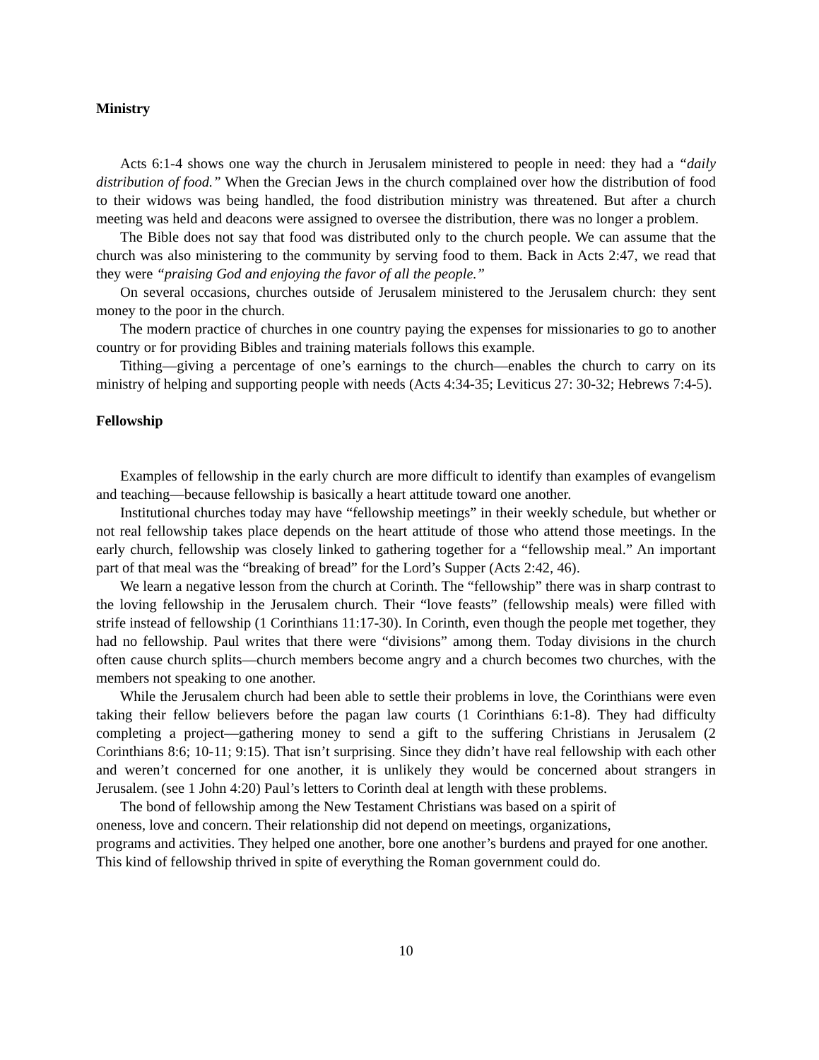Ministry
Acts 6:1-4 shows one way the church in Jerusalem ministered to people in need: they had a “daily distribution of food.” When the Grecian Jews in the church complained over how the distribution of food to their widows was being handled, the food distribution ministry was threatened. But after a church meeting was held and deacons were assigned to oversee the distribution, there was no longer a problem.
The Bible does not say that food was distributed only to the church people. We can assume that the church was also ministering to the community by serving food to them. Back in Acts 2:47, we read that they were “praising God and enjoying the favor of all the people.”
On several occasions, churches outside of Jerusalem ministered to the Jerusalem church: they sent money to the poor in the church.
The modern practice of churches in one country paying the expenses for missionaries to go to another country or for providing Bibles and training materials follows this example.
Tithing—giving a percentage of one’s earnings to the church—enables the church to carry on its ministry of helping and supporting people with needs (Acts 4:34-35; Leviticus 27: 30-32; Hebrews 7:4-5).
Fellowship
Examples of fellowship in the early church are more difficult to identify than examples of evangelism and teaching—because fellowship is basically a heart attitude toward one another.
Institutional churches today may have “fellowship meetings” in their weekly schedule, but whether or not real fellowship takes place depends on the heart attitude of those who attend those meetings. In the early church, fellowship was closely linked to gathering together for a “fellowship meal.” An important part of that meal was the “breaking of bread” for the Lord’s Supper (Acts 2:42, 46).
We learn a negative lesson from the church at Corinth. The “fellowship” there was in sharp contrast to the loving fellowship in the Jerusalem church. Their “love feasts” (fellowship meals) were filled with strife instead of fellowship (1 Corinthians 11:17-30). In Corinth, even though the people met together, they had no fellowship. Paul writes that there were “divisions” among them. Today divisions in the church often cause church splits—church members become angry and a church becomes two churches, with the members not speaking to one another.
While the Jerusalem church had been able to settle their problems in love, the Corinthians were even taking their fellow believers before the pagan law courts (1 Corinthians 6:1-8). They had difficulty completing a project—gathering money to send a gift to the suffering Christians in Jerusalem (2 Corinthians 8:6; 10-11; 9:15). That isn’t surprising. Since they didn’t have real fellowship with each other and weren’t concerned for one another, it is unlikely they would be concerned about strangers in Jerusalem. (see 1 John 4:20) Paul’s letters to Corinth deal at length with these problems.
The bond of fellowship among the New Testament Christians was based on a spirit of
oneness, love and concern. Their relationship did not depend on meetings, organizations,
programs and activities. They helped one another, bore one another’s burdens and prayed for one another. This kind of fellowship thrived in spite of everything the Roman government could do.
10